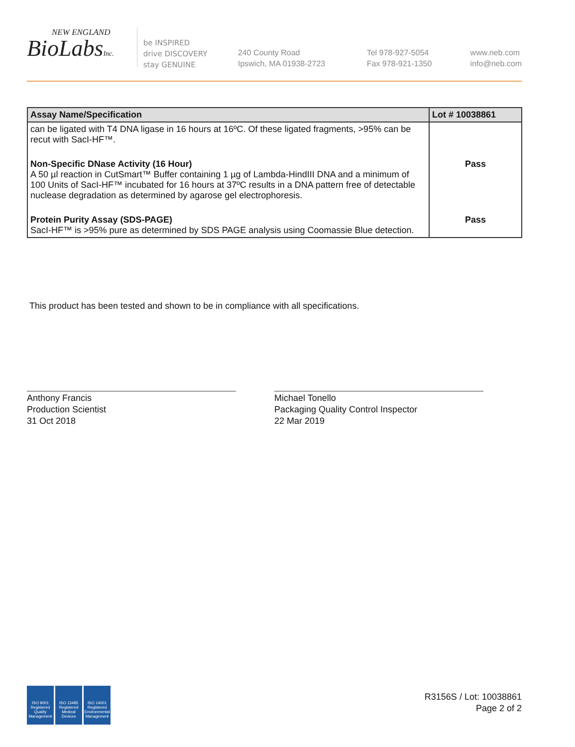NEW ENGLAND
BioLabsInc.
be INSPIRED
drive DISCOVERY
stay GENUINE
240 County Road
Ipswich, MA 01938-2723
Tel 978-927-5054
Fax 978-921-1350
www.neb.com
info@neb.com
| Assay Name/Specification | Lot # 10038861 |
| --- | --- |
| can be ligated with T4 DNA ligase in 16 hours at 16ºC. Of these ligated fragments, >95% can be recut with SacI-HF™. | |
| Non-Specific DNase Activity (16 Hour) A 50 µl reaction in CutSmart™ Buffer containing 1 µg of Lambda-HindIII DNA and a minimum of 100 Units of SacI-HF™ incubated for 16 hours at 37ºC results in a DNA pattern free of detectable nuclease degradation as determined by agarose gel electrophoresis. | Pass |
| Protein Purity Assay (SDS-PAGE) SacI-HF™ is >95% pure as determined by SDS PAGE analysis using Coomassie Blue detection. | Pass |
This product has been tested and shown to be in compliance with all specifications.
Anthony Francis
Production Scientist
31 Oct 2018
Michael Tonello
Packaging Quality Control Inspector
22 Mar 2019
ISO 9001 Registered Quality Management
ISO 13485 Registered Medical Devices
ISO 14001 Registered Environmental Management
R3156S / Lot: 10038861
Page 2 of 2